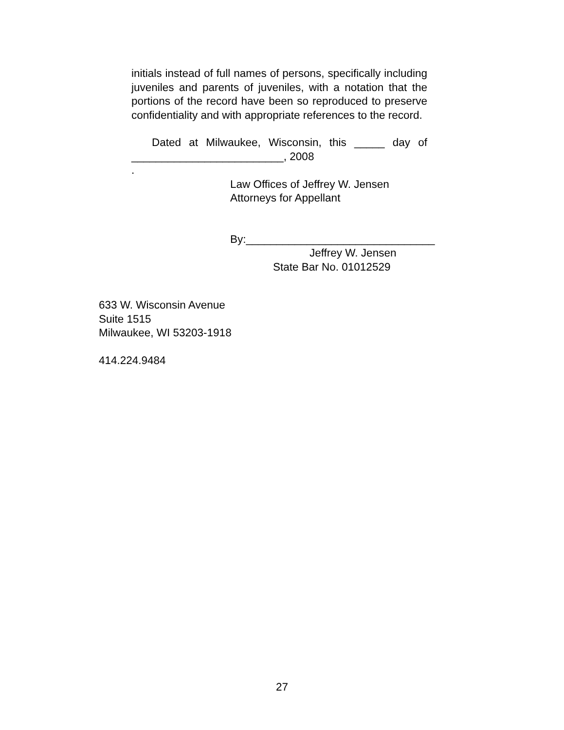initials instead of full names of persons, specifically including juveniles and parents of juveniles, with a notation that the portions of the record have been so reproduced to preserve confidentiality and with appropriate references to the record.
Dated at Milwaukee, Wisconsin, this _____ day of _________________________, 2008
.
Law Offices of Jeffrey W. Jensen
Attorneys for Appellant
By:_______________________________
Jeffrey W. Jensen
State Bar No. 01012529
633 W. Wisconsin Avenue
Suite 1515
Milwaukee, WI 53203-1918
414.224.9484
27